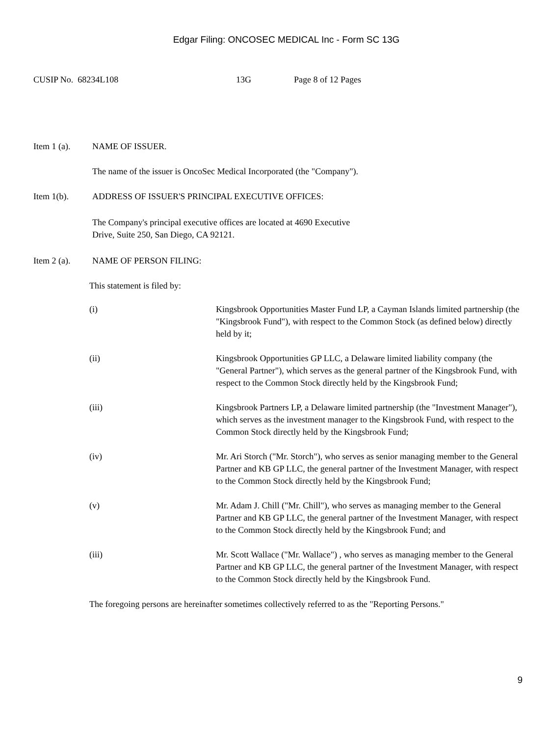Edgar Filing: ONCOSEC MEDICAL Inc - Form SC 13G
CUSIP No. 68234L108 13G Page 8 of 12 Pages
Item 1 (a). NAME OF ISSUER.
The name of the issuer is OncoSec Medical Incorporated (the "Company").
Item 1(b). ADDRESS OF ISSUER'S PRINCIPAL EXECUTIVE OFFICES:
The Company's principal executive offices are located at 4690 Executive
Drive, Suite 250, San Diego, CA 92121.
Item 2 (a). NAME OF PERSON FILING:
This statement is filed by:
(i) Kingsbrook Opportunities Master Fund LP, a Cayman Islands limited partnership (the "Kingsbrook Fund"), with respect to the Common Stock (as defined below) directly held by it;
(ii) Kingsbrook Opportunities GP LLC, a Delaware limited liability company (the "General Partner"), which serves as the general partner of the Kingsbrook Fund, with respect to the Common Stock directly held by the Kingsbrook Fund;
(iii) Kingsbrook Partners LP, a Delaware limited partnership (the "Investment Manager"), which serves as the investment manager to the Kingsbrook Fund, with respect to the Common Stock directly held by the Kingsbrook Fund;
(iv) Mr. Ari Storch ("Mr. Storch"), who serves as senior managing member to the General Partner and KB GP LLC, the general partner of the Investment Manager, with respect to the Common Stock directly held by the Kingsbrook Fund;
(v) Mr. Adam J. Chill ("Mr. Chill"), who serves as managing member to the General Partner and KB GP LLC, the general partner of the Investment Manager, with respect to the Common Stock directly held by the Kingsbrook Fund; and
(iii) Mr. Scott Wallace ("Mr. Wallace") , who serves as managing member to the General Partner and KB GP LLC, the general partner of the Investment Manager, with respect to the Common Stock directly held by the Kingsbrook Fund.
The foregoing persons are hereinafter sometimes collectively referred to as the "Reporting Persons."
9